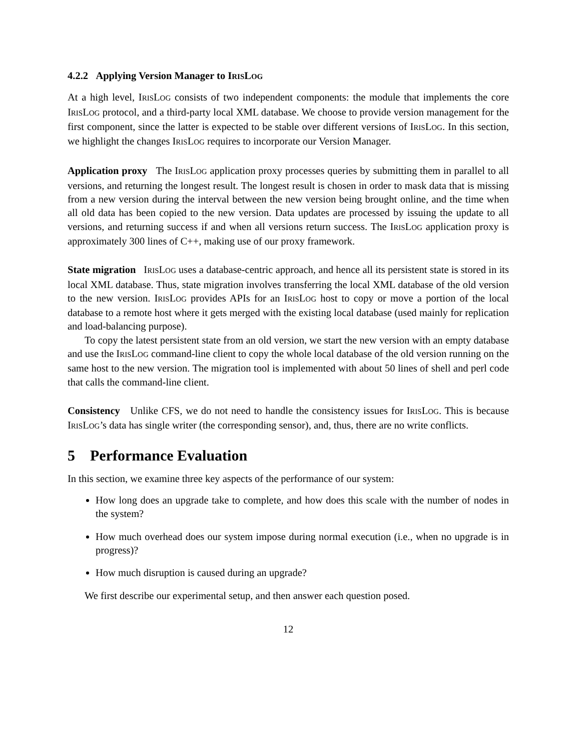4.2.2 Applying Version Manager to IRISLOG
At a high level, IRISLOG consists of two independent components: the module that implements the core IRISLOG protocol, and a third-party local XML database. We choose to provide version management for the first component, since the latter is expected to be stable over different versions of IRISLOG. In this section, we highlight the changes IRISLOG requires to incorporate our Version Manager.
Application proxy The IRISLOG application proxy processes queries by submitting them in parallel to all versions, and returning the longest result. The longest result is chosen in order to mask data that is missing from a new version during the interval between the new version being brought online, and the time when all old data has been copied to the new version. Data updates are processed by issuing the update to all versions, and returning success if and when all versions return success. The IRISLOG application proxy is approximately 300 lines of C++, making use of our proxy framework.
State migration IRISLOG uses a database-centric approach, and hence all its persistent state is stored in its local XML database. Thus, state migration involves transferring the local XML database of the old version to the new version. IRISLOG provides APIs for an IRISLOG host to copy or move a portion of the local database to a remote host where it gets merged with the existing local database (used mainly for replication and load-balancing purpose).
To copy the latest persistent state from an old version, we start the new version with an empty database and use the IRISLOG command-line client to copy the whole local database of the old version running on the same host to the new version. The migration tool is implemented with about 50 lines of shell and perl code that calls the command-line client.
Consistency Unlike CFS, we do not need to handle the consistency issues for IRISLOG. This is because IRISLOG’s data has single writer (the corresponding sensor), and, thus, there are no write conflicts.
5 Performance Evaluation
In this section, we examine three key aspects of the performance of our system:
How long does an upgrade take to complete, and how does this scale with the number of nodes in the system?
How much overhead does our system impose during normal execution (i.e., when no upgrade is in progress)?
How much disruption is caused during an upgrade?
We first describe our experimental setup, and then answer each question posed.
12